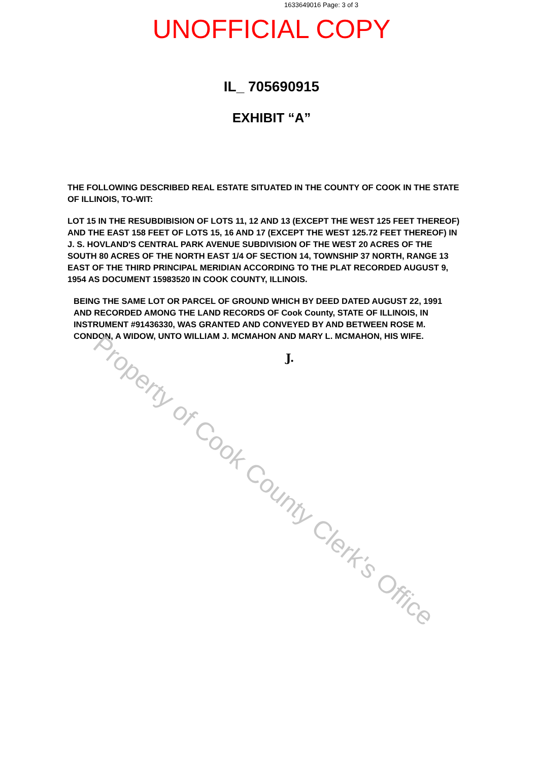1633649016 Page: 3 of 3
UNOFFICIAL COPY
IL_ 705690915
EXHIBIT “A”
THE FOLLOWING DESCRIBED REAL ESTATE SITUATED IN THE COUNTY OF COOK IN THE STATE OF ILLINOIS, TO-WIT:
LOT 15 IN THE RESUBDIBISION OF LOTS 11, 12 AND 13 (EXCEPT THE WEST 125 FEET THEREOF) AND THE EAST 158 FEET OF LOTS 15, 16 AND 17 (EXCEPT THE WEST 125.72 FEET THEREOF) IN J. S. HOVLAND'S CENTRAL PARK AVENUE SUBDIVISION OF THE WEST 20 ACRES OF THE SOUTH 80 ACRES OF THE NORTH EAST 1/4 OF SECTION 14, TOWNSHIP 37 NORTH, RANGE 13 EAST OF THE THIRD PRINCIPAL MERIDIAN ACCORDING TO THE PLAT RECORDED AUGUST 9, 1954 AS DOCUMENT 15983520 IN COOK COUNTY, ILLINOIS.
BEING THE SAME LOT OR PARCEL OF GROUND WHICH BY DEED DATED AUGUST 22, 1991 AND RECORDED AMONG THE LAND RECORDS OF Cook County, STATE OF ILLINOIS, IN INSTRUMENT #91436330, WAS GRANTED AND CONVEYED BY AND BETWEEN ROSE M. CONDON, A WIDOW, UNTO WILLIAM J. MCMAHON AND MARY L. MCMAHON, HIS WIFE.
J.
Property of Cook County Clerk's Office